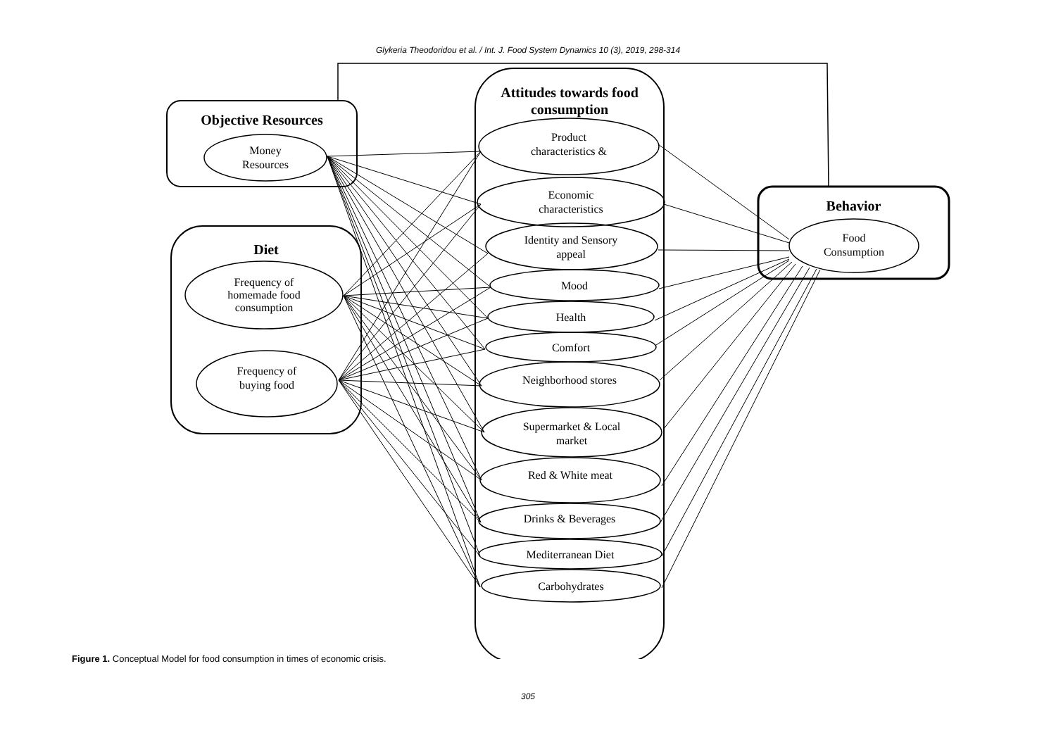Glykeria Theodoridou et al. / Int. J. Food System Dynamics 10 (3), 2019, 298-314
Objective Resources
Money
Resources
Diet
Frequency of
homemade food
consumption
Frequency of
buying food
Attitudes towards food consumption
Product
characteristics &
Economic
characteristics
Identity and Sensory
appeal
Mood
Health
Comfort
Neighborhood stores
Supermarket & Local
market
Red & White meat
Drinks & Beverages
Mediterranean Diet
Carbohydrates
Behavior
Food
Consumption
Figure 1. Conceptual Model for food consumption in times of economic crisis.
305